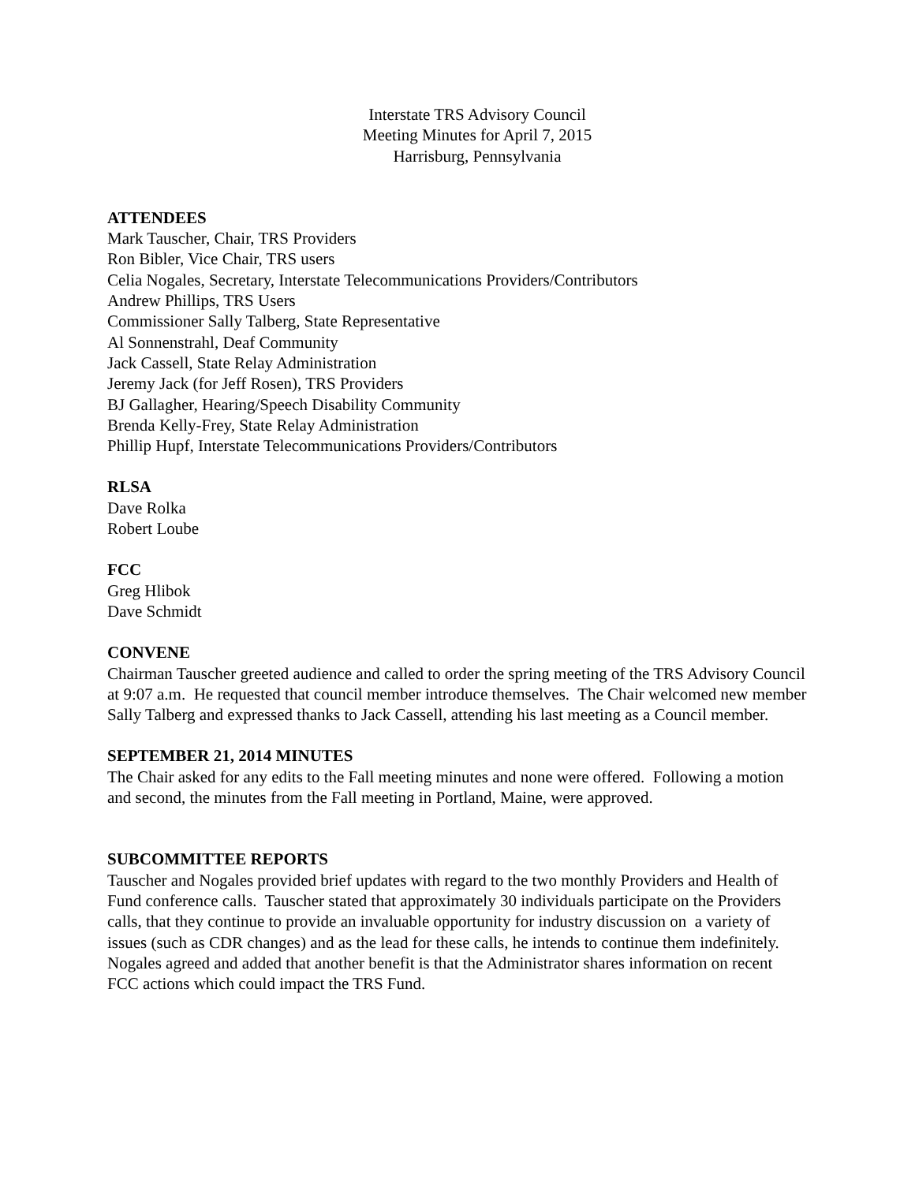Interstate TRS Advisory Council
Meeting Minutes for April 7, 2015
Harrisburg, Pennsylvania
ATTENDEES
Mark Tauscher, Chair, TRS Providers
Ron Bibler, Vice Chair, TRS users
Celia Nogales, Secretary, Interstate Telecommunications Providers/Contributors
Andrew Phillips, TRS Users
Commissioner Sally Talberg, State Representative
Al Sonnenstrahl, Deaf Community
Jack Cassell, State Relay Administration
Jeremy Jack (for Jeff Rosen), TRS Providers
BJ Gallagher, Hearing/Speech Disability Community
Brenda Kelly-Frey, State Relay Administration
Phillip Hupf, Interstate Telecommunications Providers/Contributors
RLSA
Dave Rolka
Robert Loube
FCC
Greg Hlibok
Dave Schmidt
CONVENE
Chairman Tauscher greeted audience and called to order the spring meeting of the TRS Advisory Council at 9:07 a.m. He requested that council member introduce themselves. The Chair welcomed new member Sally Talberg and expressed thanks to Jack Cassell, attending his last meeting as a Council member.
SEPTEMBER 21, 2014 MINUTES
The Chair asked for any edits to the Fall meeting minutes and none were offered. Following a motion and second, the minutes from the Fall meeting in Portland, Maine, were approved.
SUBCOMMITTEE REPORTS
Tauscher and Nogales provided brief updates with regard to the two monthly Providers and Health of Fund conference calls. Tauscher stated that approximately 30 individuals participate on the Providers calls, that they continue to provide an invaluable opportunity for industry discussion on a variety of issues (such as CDR changes) and as the lead for these calls, he intends to continue them indefinitely. Nogales agreed and added that another benefit is that the Administrator shares information on recent FCC actions which could impact the TRS Fund.